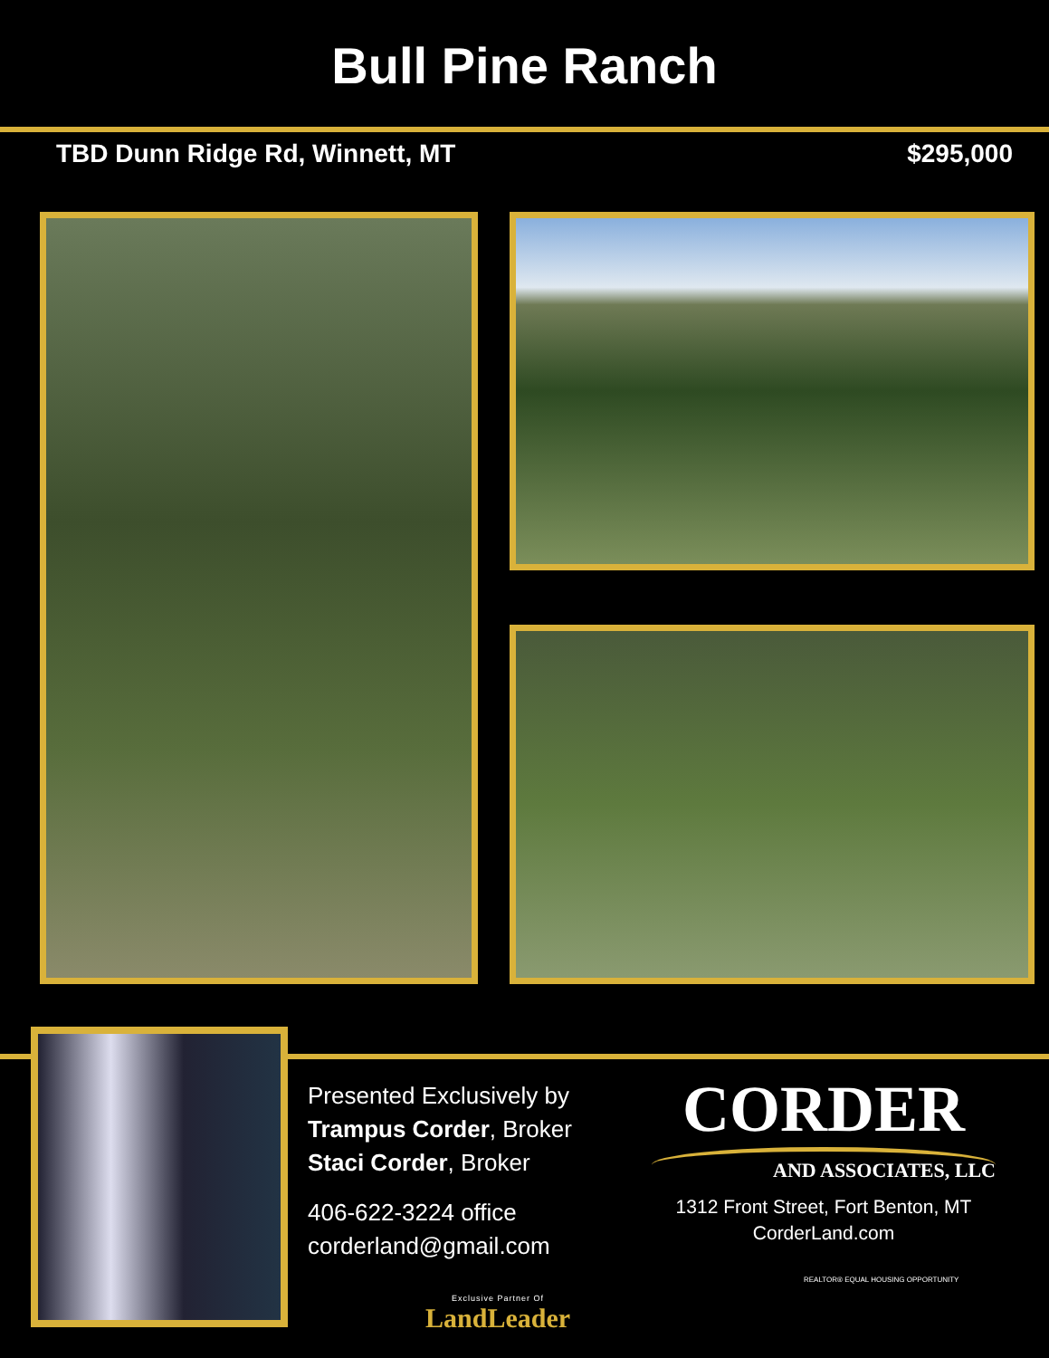Bull Pine Ranch
TBD Dunn Ridge Rd, Winnett, MT $295,000
Presented Exclusively by
Trampus Corder, Broker
Staci Corder, Broker
406-622-3224 office
corderland@gmail.com
CORDER
AND ASSOCIATES, LLC
1312 Front Street, Fort Benton, MT
CorderLand.com
Exclusive Partner Of
LandLeader
REALTOR® EQUAL HOUSING OPPORTUNITY